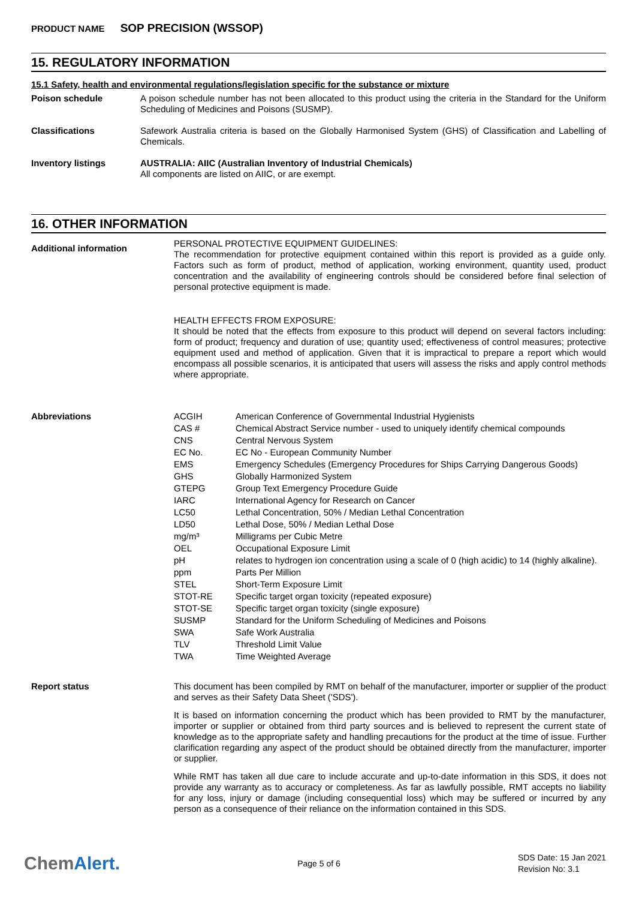PRODUCT NAME SOP PRECISION (WSSOP)
15. REGULATORY INFORMATION
15.1 Safety, health and environmental regulations/legislation specific for the substance or mixture
Poison schedule
A poison schedule number has not been allocated to this product using the criteria in the Standard for the Uniform Scheduling of Medicines and Poisons (SUSMP).
Classifications
Safework Australia criteria is based on the Globally Harmonised System (GHS) of Classification and Labelling of Chemicals.
Inventory listings
AUSTRALIA: AIIC (Australian Inventory of Industrial Chemicals)
All components are listed on AIIC, or are exempt.
16. OTHER INFORMATION
Additional information
PERSONAL PROTECTIVE EQUIPMENT GUIDELINES:
The recommendation for protective equipment contained within this report is provided as a guide only. Factors such as form of product, method of application, working environment, quantity used, product concentration and the availability of engineering controls should be considered before final selection of personal protective equipment is made.
HEALTH EFFECTS FROM EXPOSURE:
It should be noted that the effects from exposure to this product will depend on several factors including: form of product; frequency and duration of use; quantity used; effectiveness of control measures; protective equipment used and method of application. Given that it is impractical to prepare a report which would encompass all possible scenarios, it is anticipated that users will assess the risks and apply control methods where appropriate.
Abbreviations
| ACGIH | American Conference of Governmental Industrial Hygienists |
| CAS # | Chemical Abstract Service number - used to uniquely identify chemical compounds |
| CNS | Central Nervous System |
| EC No. | EC No - European Community Number |
| EMS | Emergency Schedules (Emergency Procedures for Ships Carrying Dangerous Goods) |
| GHS | Globally Harmonized System |
| GTEPG | Group Text Emergency Procedure Guide |
| IARC | International Agency for Research on Cancer |
| LC50 | Lethal Concentration, 50% / Median Lethal Concentration |
| LD50 | Lethal Dose, 50% / Median Lethal Dose |
| mg/m³ | Milligrams per Cubic Metre |
| OEL | Occupational Exposure Limit |
| pH | relates to hydrogen ion concentration using a scale of 0 (high acidic) to 14 (highly alkaline). |
| ppm | Parts Per Million |
| STEL | Short-Term Exposure Limit |
| STOT-RE | Specific target organ toxicity (repeated exposure) |
| STOT-SE | Specific target organ toxicity (single exposure) |
| SUSMP | Standard for the Uniform Scheduling of Medicines and Poisons |
| SWA | Safe Work Australia |
| TLV | Threshold Limit Value |
| TWA | Time Weighted Average |
Report status
This document has been compiled by RMT on behalf of the manufacturer, importer or supplier of the product and serves as their Safety Data Sheet ('SDS').
It is based on information concerning the product which has been provided to RMT by the manufacturer, importer or supplier or obtained from third party sources and is believed to represent the current state of knowledge as to the appropriate safety and handling precautions for the product at the time of issue. Further clarification regarding any aspect of the product should be obtained directly from the manufacturer, importer or supplier.
While RMT has taken all due care to include accurate and up-to-date information in this SDS, it does not provide any warranty as to accuracy or completeness. As far as lawfully possible, RMT accepts no liability for any loss, injury or damage (including consequential loss) which may be suffered or incurred by any person as a consequence of their reliance on the information contained in this SDS.
ChemAlert.
Page 5 of 6
SDS Date: 15 Jan 2021
Revision No: 3.1